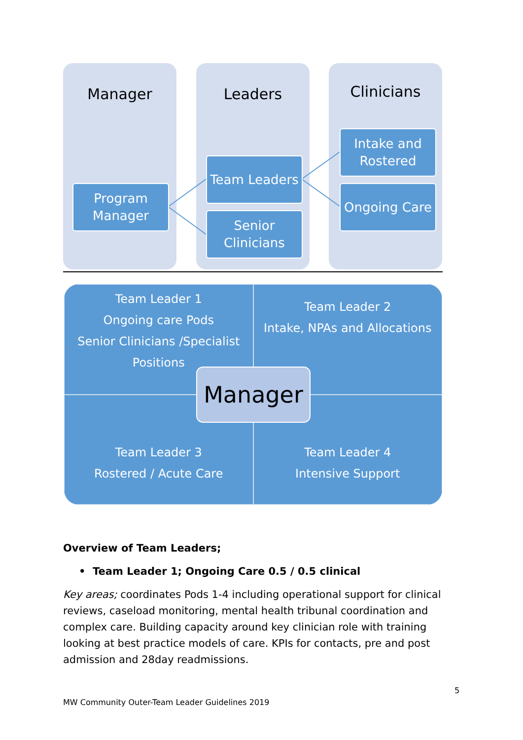Manager Leaders Clinicians
Program Manager
Team Leaders
Senior Clinicians
Intake and Rostered
Ongoing Care
Team Leader 1
Ongoing care Pods
Senior Clinicians /Specialist Positions
Team Leader 2
Intake, NPAs and Allocations
Team Leader 3
Rostered / Acute Care
Team Leader 4
Intensive Support
Manager
Overview of Team Leaders;
• Team Leader 1; Ongoing Care 0.5 / 0.5 clinical
Key areas; coordinates Pods 1-4 including operational support for clinical reviews, caseload monitoring, mental health tribunal coordination and complex care. Building capacity around key clinician role with training looking at best practice models of care. KPIs for contacts, pre and post admission and 28day readmissions.
5
MW Community Outer-Team Leader Guidelines 2019